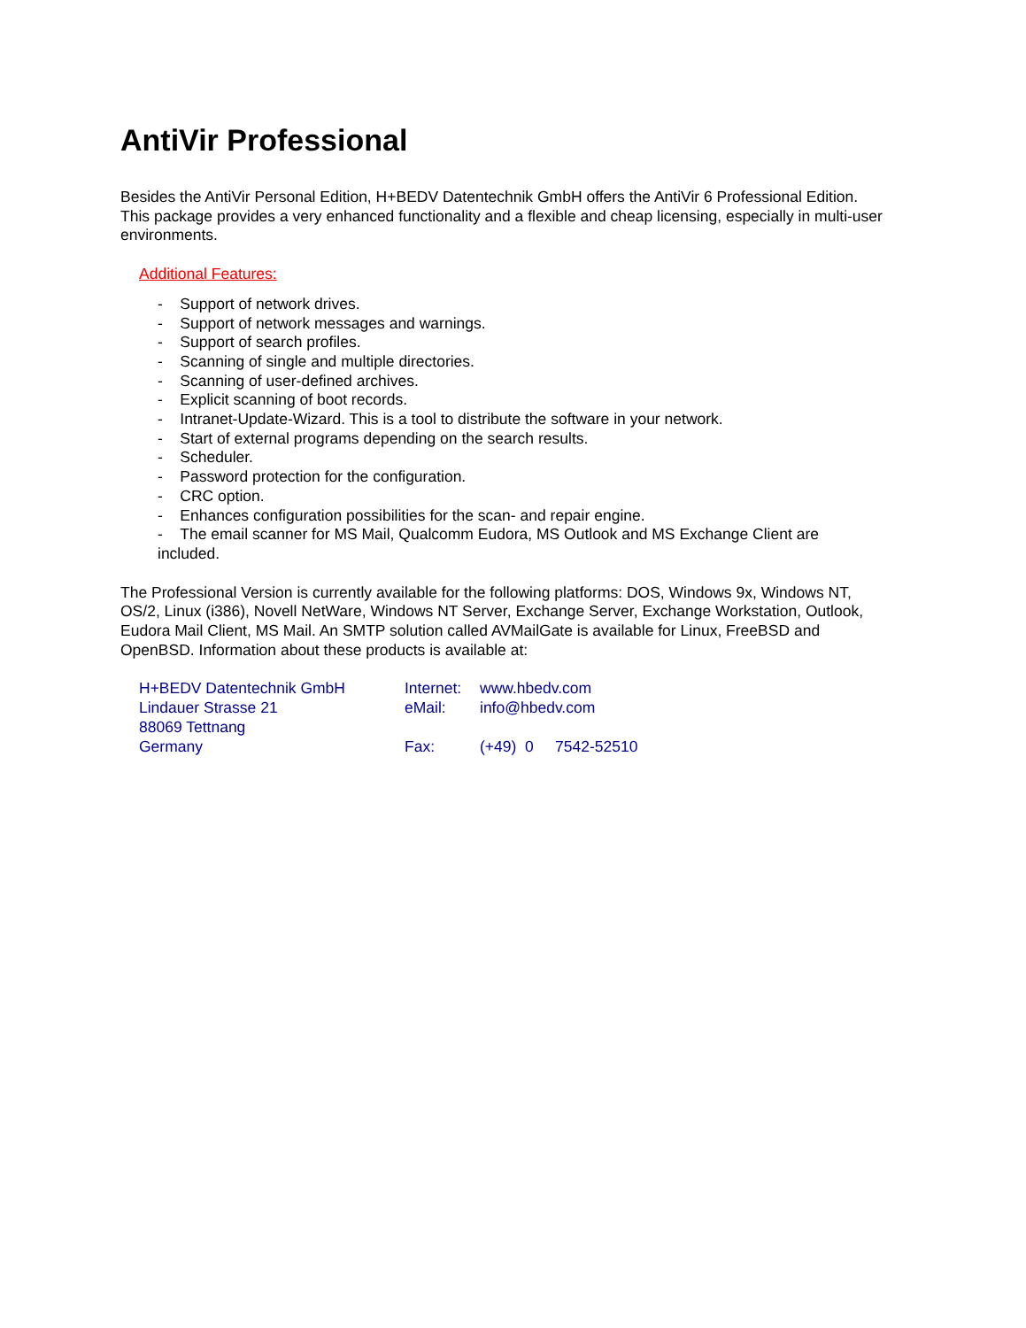AntiVir Professional
Besides the AntiVir Personal Edition, H+BEDV Datentechnik GmbH offers the AntiVir 6 Professional Edition. This package provides a very enhanced functionality and a flexible and cheap licensing, especially in multi-user environments.
Additional Features:
- Support of network drives.
- Support of network messages and warnings.
- Support of search profiles.
- Scanning of single and multiple directories.
- Scanning of user-defined archives.
- Explicit scanning of boot records.
- Intranet-Update-Wizard. This is a tool to distribute the software in your network.
- Start of external programs depending on the search results.
- Scheduler.
- Password protection for the configuration.
- CRC option.
- Enhances configuration possibilities for the scan- and repair engine.
- The email scanner for MS Mail, Qualcomm Eudora, MS Outlook and MS Exchange Client are included.
The Professional Version is currently available for the following platforms: DOS, Windows 9x, Windows NT, OS/2, Linux (i386), Novell NetWare, Windows NT Server, Exchange Server, Exchange Workstation, Outlook, Eudora Mail Client, MS Mail. An SMTP solution called AVMailGate is available for Linux, FreeBSD and OpenBSD. Information about these products is available at:
H+BEDV Datentechnik GmbH
Lindauer Strasse 21
88069 Tettnang
Germany
Internet:
eMail:
Fax:
www.hbedv.com
info@hbedv.com
(+49) 0 7542-52510